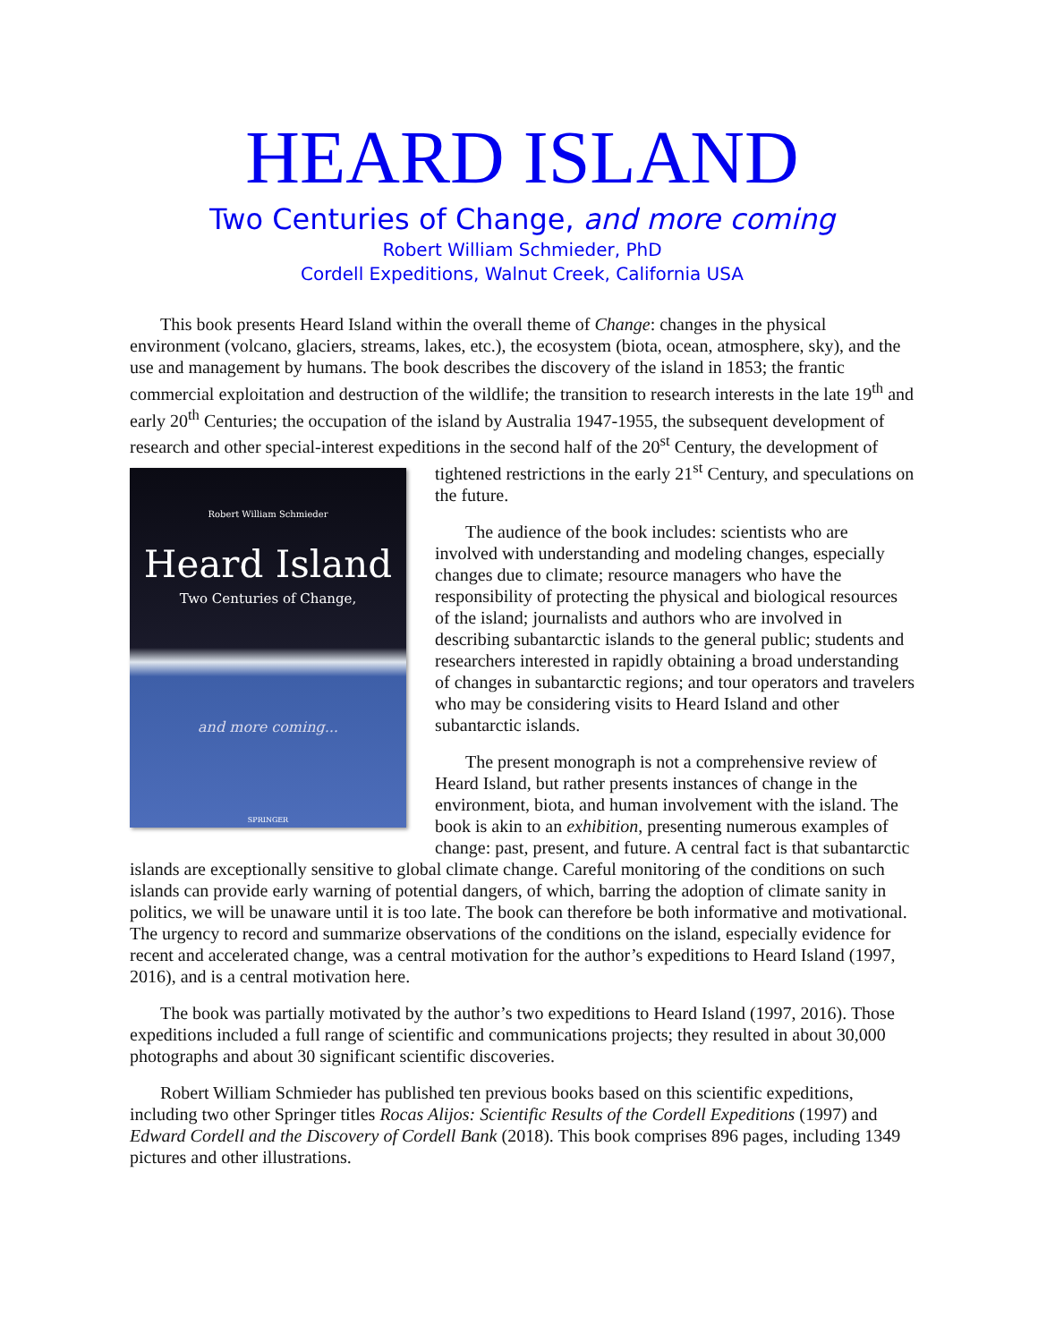HEARD ISLAND
Two Centuries of Change, and more coming
Robert William Schmieder, PhD
Cordell Expeditions, Walnut Creek, California USA
This book presents Heard Island within the overall theme of Change: changes in the physical environment (volcano, glaciers, streams, lakes, etc.), the ecosystem (biota, ocean, atmosphere, sky), and the use and management by humans. The book describes the discovery of the island in 1853; the frantic commercial exploitation and destruction of the wildlife; the transition to research interests in the late 19<sup>th</sup> and early 20<sup>th</sup> Centuries; the occupation of the island by Australia 1947-1955, the subsequent development of research and other special-interest expeditions in the second half of the 20<sup>st</sup> Century, the
Robert William Schmieder
Heard Island
Two Centuries of Change,
and more coming...
SPRINGER
development of tightened restrictions in the early 21<sup>st</sup> Century, and speculations on the future.
The audience of the book includes: scientists who are involved with understanding and modeling changes, especially changes due to climate; resource managers who have the responsibility of protecting the physical and biological resources of the island; journalists and authors who are involved in describing subantarctic islands to the general public; students and researchers interested in rapidly obtaining a broad understanding of changes in subantarctic regions; and tour operators and travelers who may be considering visits to Heard Island and other subantarctic islands.
The present monograph is not a comprehensive review of Heard Island, but rather presents instances of change in the environment, biota, and human involvement with the island. The book is akin to an exhibition, presenting numerous examples of change: past, present, and future. A central fact is that subantarctic islands are exceptionally sensitive to global climate change. Careful monitoring of the conditions on such islands can provide early warning of potential dangers, of which, barring the adoption of climate sanity in politics, we will be unaware until it is too late. The book can therefore be both informative and motivational. The urgency to record and summarize observations of the conditions on the island, especially evidence for recent and accelerated change, was a central motivation for the author’s expeditions to Heard Island (1997, 2016), and is a central motivation here.
The book was partially motivated by the author’s two expeditions to Heard Island (1997, 2016). Those expeditions included a full range of scientific and communications projects; they resulted in about 30,000 photographs and about 30 significant scientific discoveries.
Robert William Schmieder has published ten previous books based on this scientific expeditions, including two other Springer titles Rocas Alijos: Scientific Results of the Cordell Expeditions (1997) and Edward Cordell and the Discovery of Cordell Bank (2018). This book comprises 896 pages, including 1349 pictures and other illustrations.